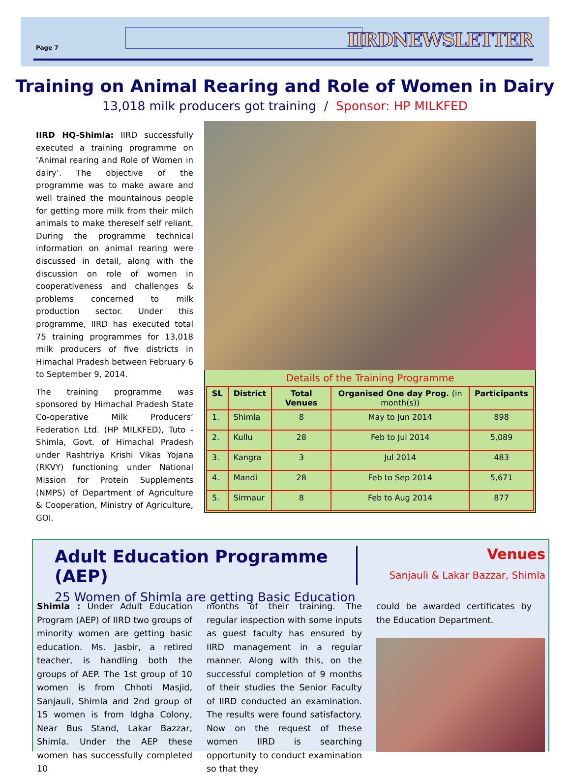Page 7 IIRDNEWSLETTER
Training on Animal Rearing and Role of Women in Dairy
13,018 milk producers got training / Sponsor: HP MILKFED
IIRD HQ-Shimla: IIRD successfully executed a training programme on ‘Animal rearing and Role of Women in dairy’. The objective of the programme was to make aware and well trained the mountainous people for getting more milk from their milch animals to make thereself self reliant. During the programme technical information on animal rearing were discussed in detail, along with the discussion on role of women in cooperativeness and challenges & problems concerned to milk production sector. Under this programme, IIRD has executed total 75 training programmes for 13,018 milk producers of five districts in Himachal Pradesh between February 6 to September 9, 2014.
The training programme was sponsored by Himachal Pradesh State Co-operative Milk Producers’ Federation Ltd. (HP MILKFED), Tuto - Shimla, Govt. of Himachal Pradesh under Rashtriya Krishi Vikas Yojana (RKVY) functioning under National Mission for Protein Supplements (NMPS) of Department of Agriculture & Cooperation, Ministry of Agriculture, GOI.
Details of the Training Programme
| SL | District | Total Venues | Organised One day Prog. (in month(s)) | Participants |
| --- | --- | --- | --- | --- |
| 1. | Shimla | 8 | May to Jun 2014 | 898 |
| 2. | Kullu | 28 | Feb to Jul 2014 | 5,089 |
| 3. | Kangra | 3 | Jul 2014 | 483 |
| 4. | Mandi | 28 | Feb to Sep 2014 | 5,671 |
| 5. | Sirmaur | 8 | Feb to Aug 2014 | 877 |
Adult Education Programme (AEP)
25 Women of Shimla are getting Basic Education
Venues
Sanjauli & Lakar Bazzar, Shimla
Shimla : Under Adult Education Program (AEP) of IIRD two groups of minority women are getting basic education. Ms. Jasbir, a retired teacher, is handling both the groups of AEP. The 1st group of 10 women is from Chhoti Masjid, Sanjauli, Shimla and 2nd group of 15 women is from Idgha Colony, Near Bus Stand, Lakar Bazzar, Shimla. Under the AEP these women has successfully completed 10
months of their training. The regular inspection with some inputs as guest faculty has ensured by IIRD management in a regular manner. Along with this, on the successful completion of 9 months of their studies the Senior Faculty of IIRD conducted an examination. The results were found satisfactory. Now on the request of these women IIRD is searching opportunity to conduct examination so that they
could be awarded certificates by the Education Department.